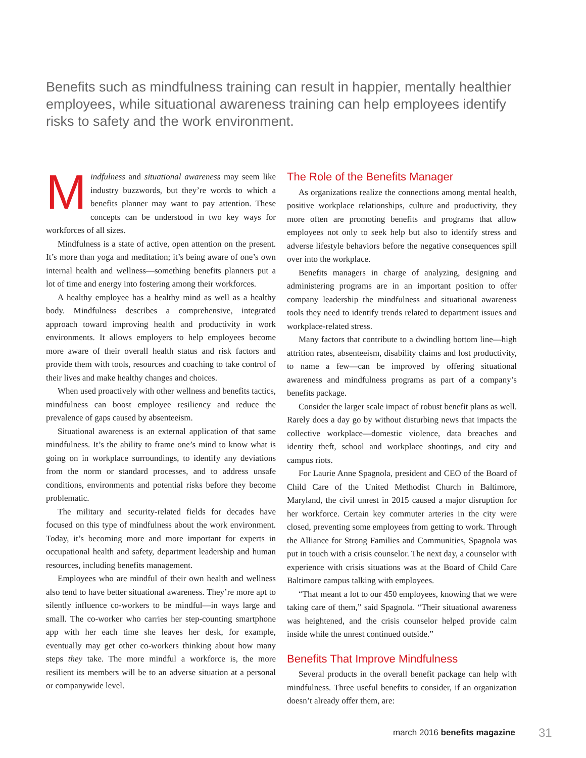Benefits such as mindfulness training can result in happier, mentally healthier employees, while situational awareness training can help employees identify risks to safety and the work environment.
Mindfulness and situational awareness may seem like industry buzzwords, but they’re words to which a benefits planner may want to pay attention. These concepts can be understood in two key ways for workforces of all sizes.
Mindfulness is a state of active, open attention on the present. It’s more than yoga and meditation; it’s being aware of one’s own internal health and wellness—something benefits planners put a lot of time and energy into fostering among their workforces.
A healthy employee has a healthy mind as well as a healthy body. Mindfulness describes a comprehensive, integrated approach toward improving health and productivity in work environments. It allows employers to help employees become more aware of their overall health status and risk factors and provide them with tools, resources and coaching to take control of their lives and make healthy changes and choices.
When used proactively with other wellness and benefits tactics, mindfulness can boost employee resiliency and reduce the prevalence of gaps caused by absenteeism.
Situational awareness is an external application of that same mindfulness. It’s the ability to frame one’s mind to know what is going on in workplace surroundings, to identify any deviations from the norm or standard processes, and to address unsafe conditions, environments and potential risks before they become problematic.
The military and security-related fields for decades have focused on this type of mindfulness about the work environment. Today, it’s becoming more and more important for experts in occupational health and safety, department leadership and human resources, including benefits management.
Employees who are mindful of their own health and wellness also tend to have better situational awareness. They’re more apt to silently influence co-workers to be mindful—in ways large and small. The co-worker who carries her step-counting smartphone app with her each time she leaves her desk, for example, eventually may get other co-workers thinking about how many steps they take. The more mindful a workforce is, the more resilient its members will be to an adverse situation at a personal or companywide level.
The Role of the Benefits Manager
As organizations realize the connections among mental health, positive workplace relationships, culture and productivity, they more often are promoting benefits and programs that allow employees not only to seek help but also to identify stress and adverse lifestyle behaviors before the negative consequences spill over into the workplace.
Benefits managers in charge of analyzing, designing and administering programs are in an important position to offer company leadership the mindfulness and situational awareness tools they need to identify trends related to department issues and workplace-related stress.
Many factors that contribute to a dwindling bottom line—high attrition rates, absenteeism, disability claims and lost productivity, to name a few—can be improved by offering situational awareness and mindfulness programs as part of a company’s benefits package.
Consider the larger scale impact of robust benefit plans as well. Rarely does a day go by without disturbing news that impacts the collective workplace—domestic violence, data breaches and identity theft, school and workplace shootings, and city and campus riots.
For Laurie Anne Spagnola, president and CEO of the Board of Child Care of the United Methodist Church in Baltimore, Maryland, the civil unrest in 2015 caused a major disruption for her workforce. Certain key commuter arteries in the city were closed, preventing some employees from getting to work. Through the Alliance for Strong Families and Communities, Spagnola was put in touch with a crisis counselor. The next day, a counselor with experience with crisis situations was at the Board of Child Care Baltimore campus talking with employees.
“That meant a lot to our 450 employees, knowing that we were taking care of them,” said Spagnola. “Their situational awareness was heightened, and the crisis counselor helped provide calm inside while the unrest continued outside.”
Benefits That Improve Mindfulness
Several products in the overall benefit package can help with mindfulness. Three useful benefits to consider, if an organization doesn’t already offer them, are:
march 2016 benefits magazine 31